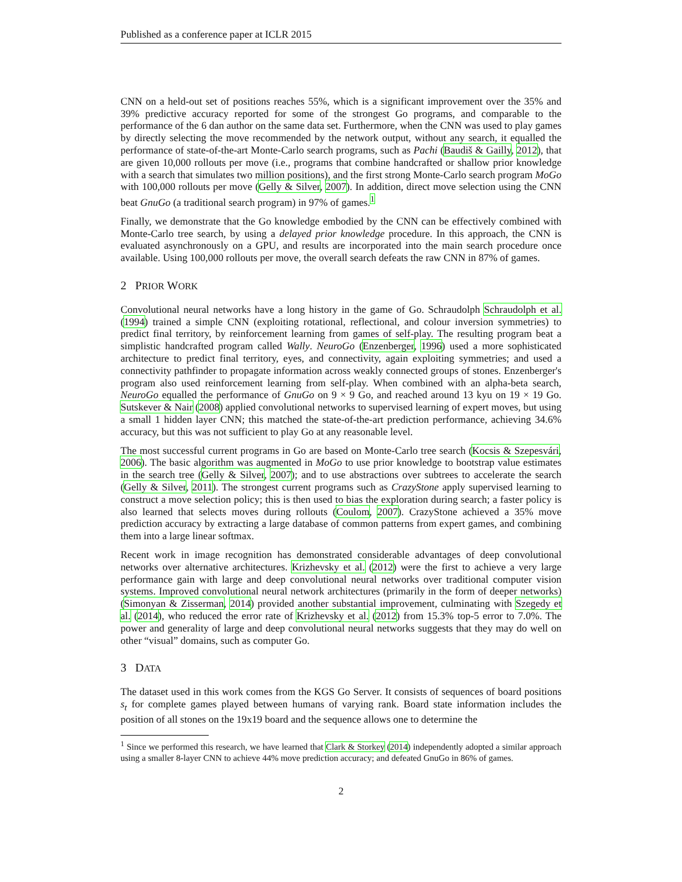Published as a conference paper at ICLR 2015
CNN on a held-out set of positions reaches 55%, which is a significant improvement over the 35% and 39% predictive accuracy reported for some of the strongest Go programs, and comparable to the performance of the 6 dan author on the same data set. Furthermore, when the CNN was used to play games by directly selecting the move recommended by the network output, without any search, it equalled the performance of state-of-the-art Monte-Carlo search programs, such as Pachi (Baudiš & Gailly, 2012), that are given 10,000 rollouts per move (i.e., programs that combine handcrafted or shallow prior knowledge with a search that simulates two million positions), and the first strong Monte-Carlo search program MoGo with 100,000 rollouts per move (Gelly & Silver, 2007). In addition, direct move selection using the CNN beat GnuGo (a traditional search program) in 97% of games.<sup>1</sup>
Finally, we demonstrate that the Go knowledge embodied by the CNN can be effectively combined with Monte-Carlo tree search, by using a delayed prior knowledge procedure. In this approach, the CNN is evaluated asynchronously on a GPU, and results are incorporated into the main search procedure once available. Using 100,000 rollouts per move, the overall search defeats the raw CNN in 87% of games.
2 PRIOR WORK
Convolutional neural networks have a long history in the game of Go. Schraudolph Schraudolph et al. (1994) trained a simple CNN (exploiting rotational, reflectional, and colour inversion symmetries) to predict final territory, by reinforcement learning from games of self-play. The resulting program beat a simplistic handcrafted program called Wally. NeuroGo (Enzenberger, 1996) used a more sophisticated architecture to predict final territory, eyes, and connectivity, again exploiting symmetries; and used a connectivity pathfinder to propagate information across weakly connected groups of stones. Enzenberger's program also used reinforcement learning from self-play. When combined with an alpha-beta search, NeuroGo equalled the performance of GnuGo on 9 × 9 Go, and reached around 13 kyu on 19 × 19 Go. Sutskever & Nair (2008) applied convolutional networks to supervised learning of expert moves, but using a small 1 hidden layer CNN; this matched the state-of-the-art prediction performance, achieving 34.6% accuracy, but this was not sufficient to play Go at any reasonable level.
The most successful current programs in Go are based on Monte-Carlo tree search (Kocsis & Szepesvári, 2006). The basic algorithm was augmented in MoGo to use prior knowledge to bootstrap value estimates in the search tree (Gelly & Silver, 2007); and to use abstractions over subtrees to accelerate the search (Gelly & Silver, 2011). The strongest current programs such as CrazyStone apply supervised learning to construct a move selection policy; this is then used to bias the exploration during search; a faster policy is also learned that selects moves during rollouts (Coulom, 2007). CrazyStone achieved a 35% move prediction accuracy by extracting a large database of common patterns from expert games, and combining them into a large linear softmax.
Recent work in image recognition has demonstrated considerable advantages of deep convolutional networks over alternative architectures. Krizhevsky et al. (2012) were the first to achieve a very large performance gain with large and deep convolutional neural networks over traditional computer vision systems. Improved convolutional neural network architectures (primarily in the form of deeper networks) (Simonyan & Zisserman, 2014) provided another substantial improvement, culminating with Szegedy et al. (2014), who reduced the error rate of Krizhevsky et al. (2012) from 15.3% top-5 error to 7.0%. The power and generality of large and deep convolutional neural networks suggests that they may do well on other “visual” domains, such as computer Go.
3 DATA
The dataset used in this work comes from the KGS Go Server. It consists of sequences of board positions s<sub>t</sub> for complete games played between humans of varying rank. Board state information includes the position of all stones on the 19x19 board and the sequence allows one to determine the
<sup>1</sup> Since we performed this research, we have learned that Clark & Storkey (2014) independently adopted a similar approach using a smaller 8-layer CNN to achieve 44% move prediction accuracy; and defeated GnuGo in 86% of games.
2